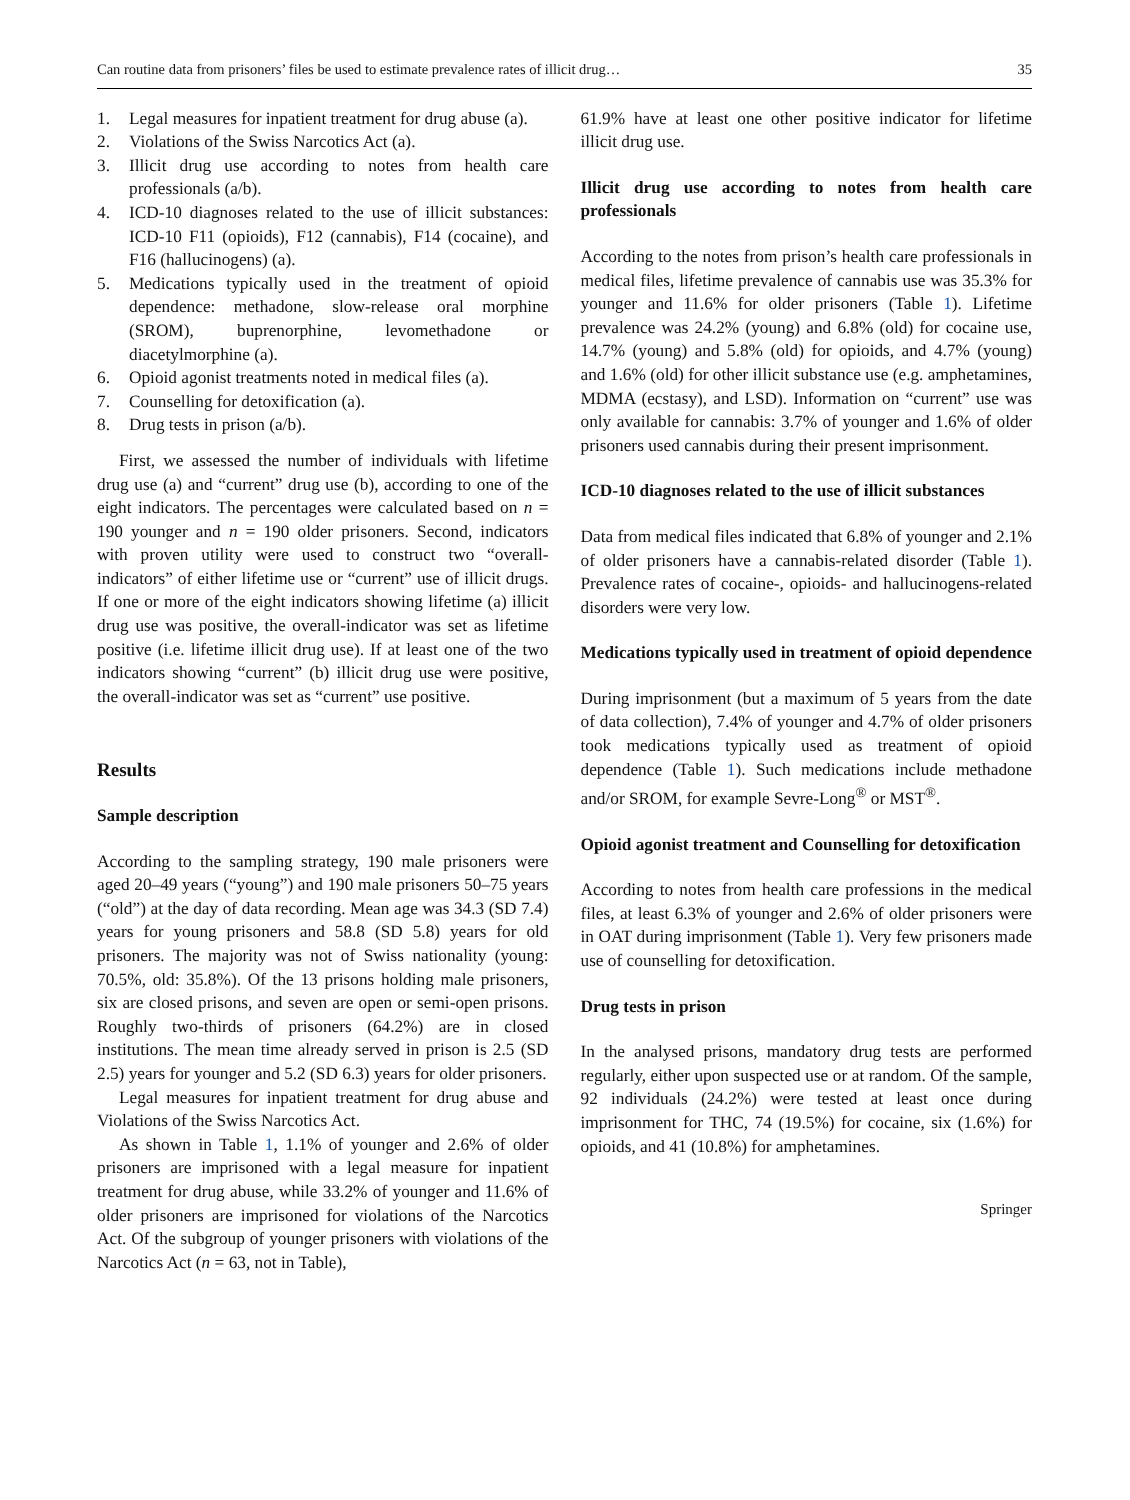Can routine data from prisoners’ files be used to estimate prevalence rates of illicit drug… 35
1. Legal measures for inpatient treatment for drug abuse (a).
2. Violations of the Swiss Narcotics Act (a).
3. Illicit drug use according to notes from health care professionals (a/b).
4. ICD-10 diagnoses related to the use of illicit substances: ICD-10 F11 (opioids), F12 (cannabis), F14 (cocaine), and F16 (hallucinogens) (a).
5. Medications typically used in the treatment of opioid dependence: methadone, slow-release oral morphine (SROM), buprenorphine, levomethadone or diacetylmorphine (a).
6. Opioid agonist treatments noted in medical files (a).
7. Counselling for detoxification (a).
8. Drug tests in prison (a/b).
First, we assessed the number of individuals with lifetime drug use (a) and “current” drug use (b), according to one of the eight indicators. The percentages were calculated based on n = 190 younger and n = 190 older prisoners. Second, indicators with proven utility were used to construct two “overall-indicators” of either lifetime use or “current” use of illicit drugs. If one or more of the eight indicators showing lifetime (a) illicit drug use was positive, the overall-indicator was set as lifetime positive (i.e. lifetime illicit drug use). If at least one of the two indicators showing “current” (b) illicit drug use were positive, the overall-indicator was set as “current” use positive.
Results
Sample description
According to the sampling strategy, 190 male prisoners were aged 20–49 years (“young”) and 190 male prisoners 50–75 years (“old”) at the day of data recording. Mean age was 34.3 (SD 7.4) years for young prisoners and 58.8 (SD 5.8) years for old prisoners. The majority was not of Swiss nationality (young: 70.5%, old: 35.8%). Of the 13 prisons holding male prisoners, six are closed prisons, and seven are open or semi-open prisons. Roughly two-thirds of prisoners (64.2%) are in closed institutions. The mean time already served in prison is 2.5 (SD 2.5) years for younger and 5.2 (SD 6.3) years for older prisoners.
Legal measures for inpatient treatment for drug abuse and Violations of the Swiss Narcotics Act.
As shown in Table 1, 1.1% of younger and 2.6% of older prisoners are imprisoned with a legal measure for inpatient treatment for drug abuse, while 33.2% of younger and 11.6% of older prisoners are imprisoned for violations of the Narcotics Act. Of the subgroup of younger prisoners with violations of the Narcotics Act (n = 63, not in Table),
61.9% have at least one other positive indicator for lifetime illicit drug use.
Illicit drug use according to notes from health care professionals
According to the notes from prison’s health care professionals in medical files, lifetime prevalence of cannabis use was 35.3% for younger and 11.6% for older prisoners (Table 1). Lifetime prevalence was 24.2% (young) and 6.8% (old) for cocaine use, 14.7% (young) and 5.8% (old) for opioids, and 4.7% (young) and 1.6% (old) for other illicit substance use (e.g. amphetamines, MDMA (ecstasy), and LSD). Information on “current” use was only available for cannabis: 3.7% of younger and 1.6% of older prisoners used cannabis during their present imprisonment.
ICD-10 diagnoses related to the use of illicit substances
Data from medical files indicated that 6.8% of younger and 2.1% of older prisoners have a cannabis-related disorder (Table 1). Prevalence rates of cocaine-, opioids- and hallucinogens-related disorders were very low.
Medications typically used in treatment of opioid dependence
During imprisonment (but a maximum of 5 years from the date of data collection), 7.4% of younger and 4.7% of older prisoners took medications typically used as treatment of opioid dependence (Table 1). Such medications include methadone and/or SROM, for example Sevre-Long<sup>®</sup> or MST<sup>®</sup>.
Opioid agonist treatment and Counselling for detoxification
According to notes from health care professions in the medical files, at least 6.3% of younger and 2.6% of older prisoners were in OAT during imprisonment (Table 1). Very few prisoners made use of counselling for detoxification.
Drug tests in prison
In the analysed prisons, mandatory drug tests are performed regularly, either upon suspected use or at random. Of the sample, 92 individuals (24.2%) were tested at least once during imprisonment for THC, 74 (19.5%) for cocaine, six (1.6%) for opioids, and 41 (10.8%) for amphetamines.
Springer